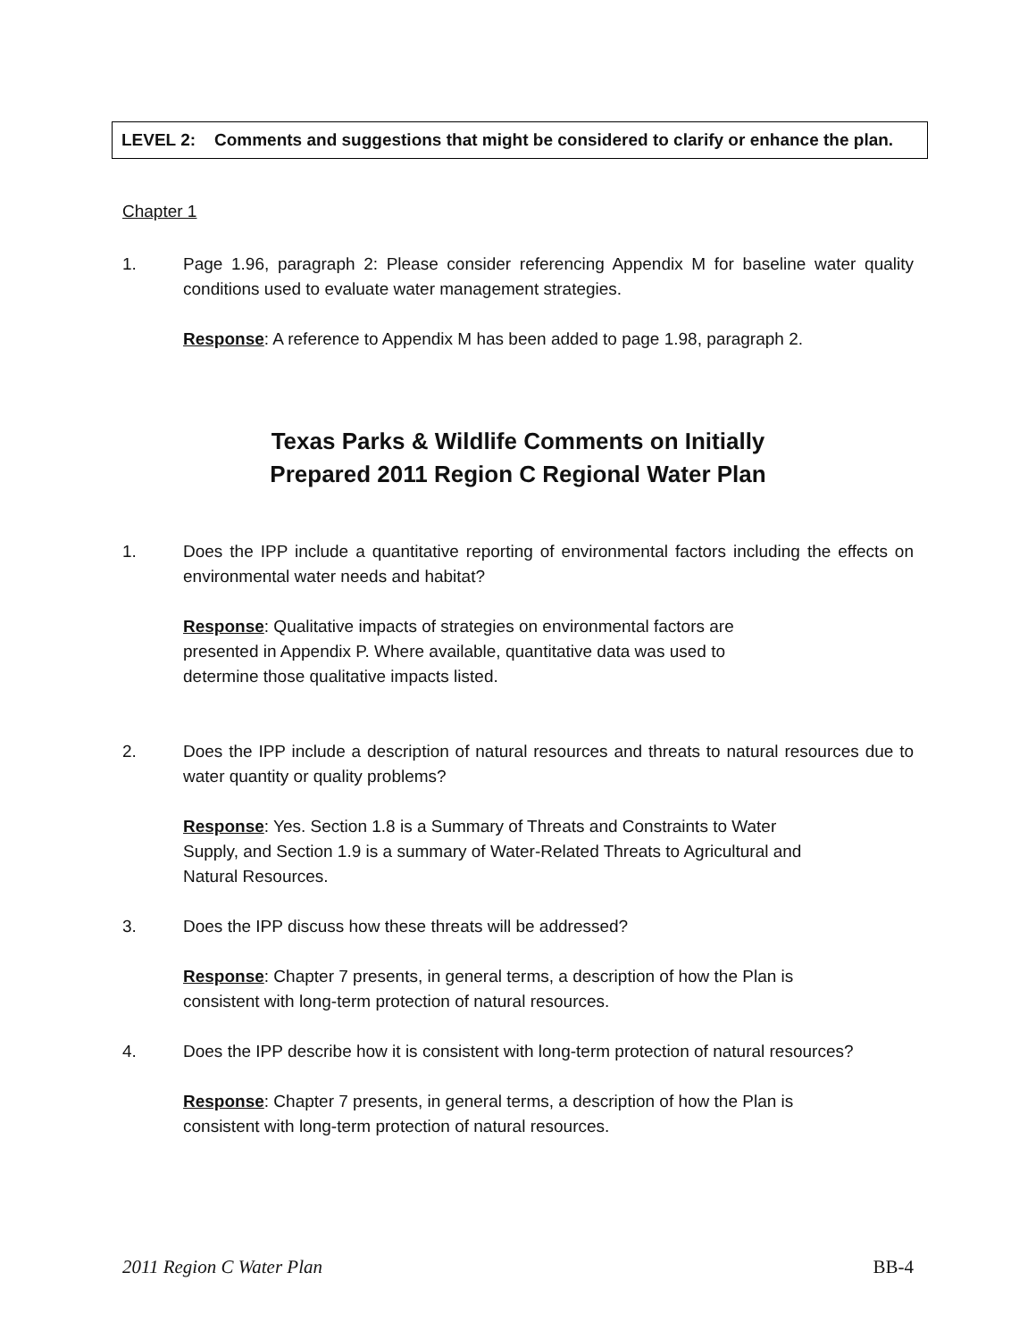LEVEL 2: Comments and suggestions that might be considered to clarify or enhance the plan.
Chapter 1
1. Page 1.96, paragraph 2: Please consider referencing Appendix M for baseline water quality conditions used to evaluate water management strategies.
Response: A reference to Appendix M has been added to page 1.98, paragraph 2.
Texas Parks & Wildlife Comments on Initially
Prepared 2011 Region C Regional Water Plan
1. Does the IPP include a quantitative reporting of environmental factors including the effects on environmental water needs and habitat?
Response: Qualitative impacts of strategies on environmental factors are presented in Appendix P. Where available, quantitative data was used to determine those qualitative impacts listed.
2. Does the IPP include a description of natural resources and threats to natural resources due to water quantity or quality problems?
Response: Yes. Section 1.8 is a Summary of Threats and Constraints to Water Supply, and Section 1.9 is a summary of Water-Related Threats to Agricultural and Natural Resources.
3. Does the IPP discuss how these threats will be addressed?
Response: Chapter 7 presents, in general terms, a description of how the Plan is consistent with long-term protection of natural resources.
4. Does the IPP describe how it is consistent with long-term protection of natural resources?
Response: Chapter 7 presents, in general terms, a description of how the Plan is consistent with long-term protection of natural resources.
2011 Region C Water Plan BB-4